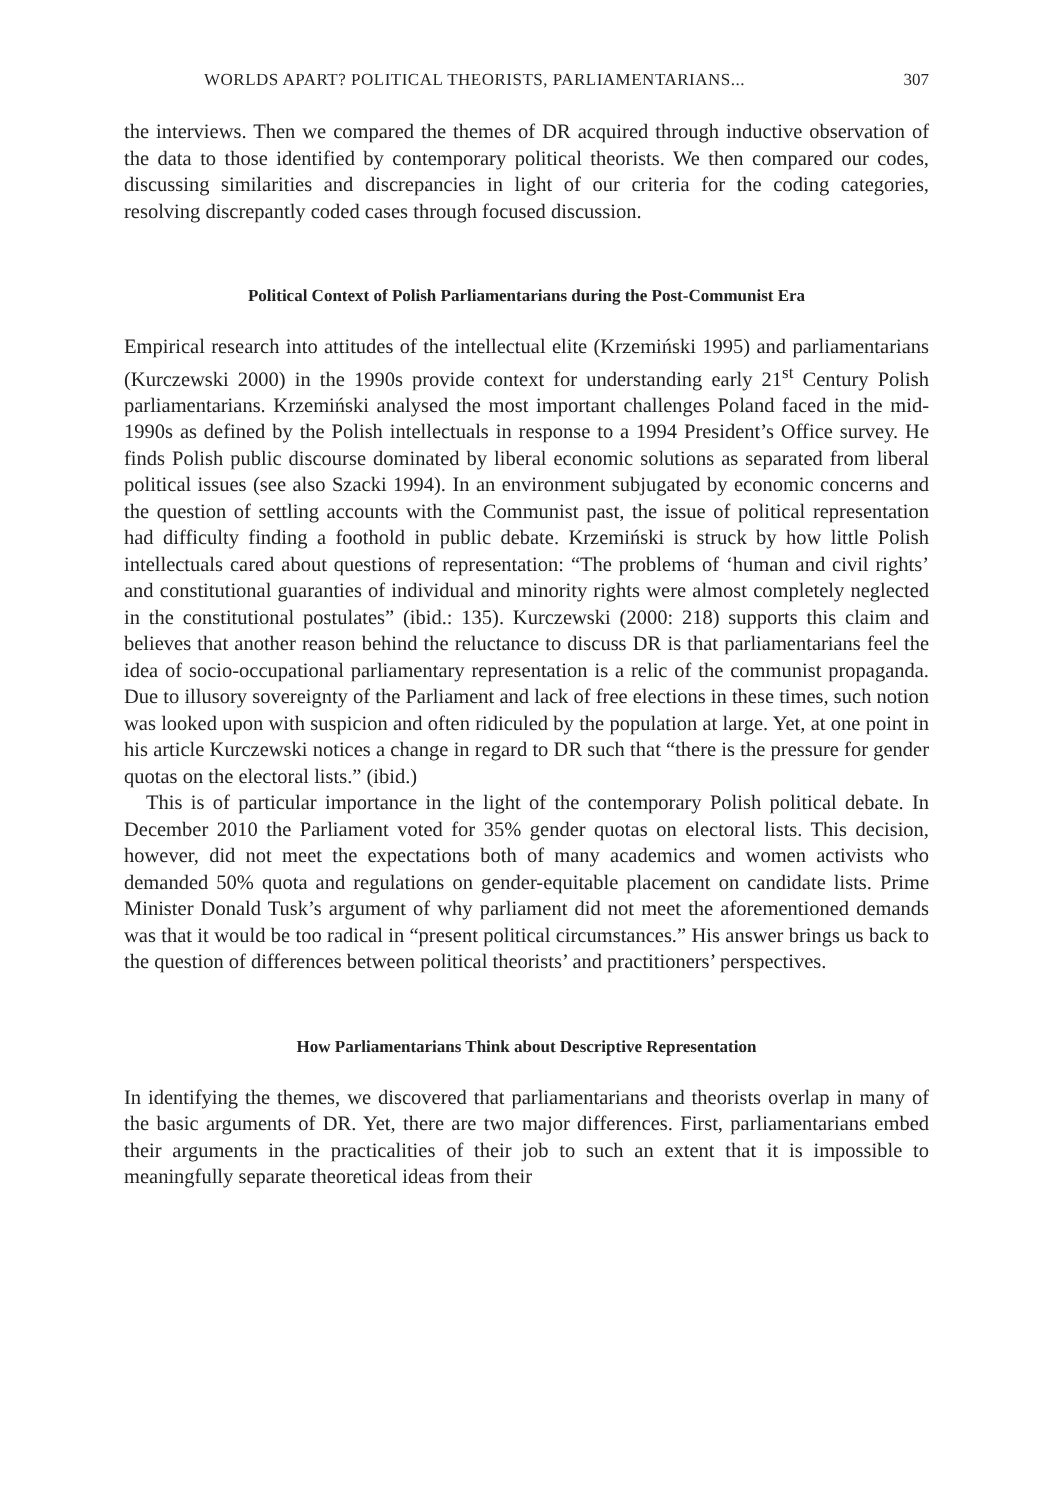WORLDS APART? POLITICAL THEORISTS, PARLIAMENTARIANS... 307
the interviews. Then we compared the themes of DR acquired through inductive observation of the data to those identified by contemporary political theorists. We then compared our codes, discussing similarities and discrepancies in light of our criteria for the coding categories, resolving discrepantly coded cases through focused discussion.
Political Context of Polish Parliamentarians during the Post-Communist Era
Empirical research into attitudes of the intellectual elite (Krzemiński 1995) and parliamentarians (Kurczewski 2000) in the 1990s provide context for understanding early 21<sup>st</sup> Century Polish parliamentarians. Krzemiński analysed the most important challenges Poland faced in the mid-1990s as defined by the Polish intellectuals in response to a 1994 President’s Office survey. He finds Polish public discourse dominated by liberal economic solutions as separated from liberal political issues (see also Szacki 1994). In an environment subjugated by economic concerns and the question of settling accounts with the Communist past, the issue of political representation had difficulty finding a foothold in public debate. Krzemiński is struck by how little Polish intellectuals cared about questions of representation: “The problems of ‘human and civil rights’ and constitutional guaranties of individual and minority rights were almost completely neglected in the constitutional postulates” (ibid.: 135). Kurczewski (2000: 218) supports this claim and believes that another reason behind the reluctance to discuss DR is that parliamentarians feel the idea of socio-occupational parliamentary representation is a relic of the communist propaganda. Due to illusory sovereignty of the Parliament and lack of free elections in these times, such notion was looked upon with suspicion and often ridiculed by the population at large. Yet, at one point in his article Kurczewski notices a change in regard to DR such that “there is the pressure for gender quotas on the electoral lists.” (ibid.)
This is of particular importance in the light of the contemporary Polish political debate. In December 2010 the Parliament voted for 35% gender quotas on electoral lists. This decision, however, did not meet the expectations both of many academics and women activists who demanded 50% quota and regulations on gender-equitable placement on candidate lists. Prime Minister Donald Tusk’s argument of why parliament did not meet the aforementioned demands was that it would be too radical in “present political circumstances.” His answer brings us back to the question of differences between political theorists’ and practitioners’ perspectives.
How Parliamentarians Think about Descriptive Representation
In identifying the themes, we discovered that parliamentarians and theorists overlap in many of the basic arguments of DR. Yet, there are two major differences. First, parliamentarians embed their arguments in the practicalities of their job to such an extent that it is impossible to meaningfully separate theoretical ideas from their